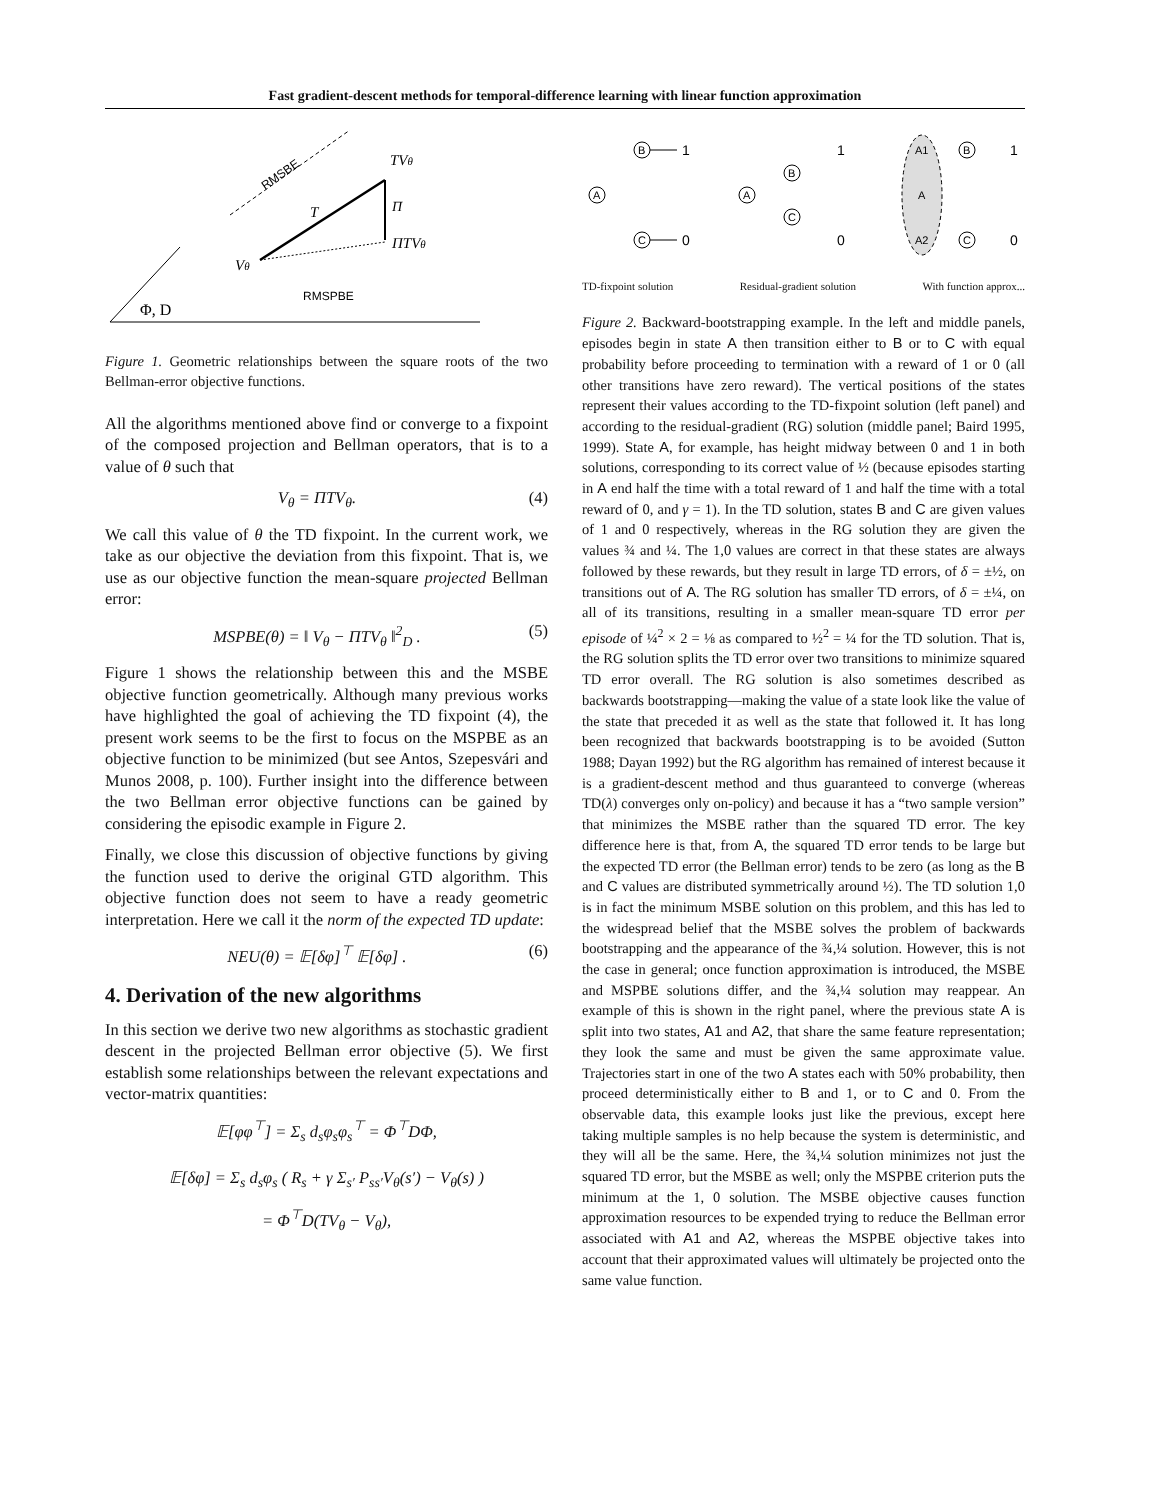Fast gradient-descent methods for temporal-difference learning with linear function approximation
Φ, D
RMSBE
RMSPBE
TVθ
Π
ΠTVθ
Vθ
T
Figure 1. Geometric relationships between the square roots of the two Bellman-error objective functions.
All the algorithms mentioned above find or converge to a fixpoint of the composed projection and Bellman operators, that is to a value of θ such that
V<sub>θ</sub> = ΠTV<sub>θ</sub>. (4)
We call this value of θ the TD fixpoint. In the current work, we take as our objective the deviation from this fixpoint. That is, we use as our objective function the mean-square projected Bellman error:
MSPBE(θ) = ‖ V<sub>θ</sub> − ΠTV<sub>θ</sub> ‖<sup>2</sup><sub>D</sub> . (5)
Figure 1 shows the relationship between this and the MSBE objective function geometrically. Although many previous works have highlighted the goal of achieving the TD fixpoint (4), the present work seems to be the first to focus on the MSPBE as an objective function to be minimized (but see Antos, Szepesvári and Munos 2008, p. 100). Further insight into the difference between the two Bellman error objective functions can be gained by considering the episodic example in Figure 2.
Finally, we close this discussion of objective functions by giving the function used to derive the original GTD algorithm. This objective function does not seem to have a ready geometric interpretation. Here we call it the norm of the expected TD update:
NEU(θ) = 𝔼[δφ]<sup>⊤</sup> 𝔼[δφ] . (6)
4. Derivation of the new algorithms
In this section we derive two new algorithms as stochastic gradient descent in the projected Bellman error objective (5). We first establish some relationships between the relevant expectations and vector-matrix quantities:
𝔼[φφ<sup>⊤</sup>] = Σ<sub>s</sub> d<sub>s</sub>φ<sub>s</sub>φ<sub>s</sub><sup>⊤</sup> = Φ<sup>⊤</sup>DΦ,
𝔼[δφ] = Σ<sub>s</sub> d<sub>s</sub>φ<sub>s</sub> ( R<sub>s</sub> + γ Σ<sub>s′</sub> P<sub>ss′</sub>V<sub>θ</sub>(s′) − V<sub>θ</sub>(s) )
= Φ<sup>⊤</sup>D(TV<sub>θ</sub> − V<sub>θ</sub>),
A
B
C
1
0
A
B
C
1
0
A
A1
A2
B
C
1
0
TD-fixpoint solution Residual-gradient solution With function approx...
Figure 2. Backward-bootstrapping example. In the left and middle panels, episodes begin in state A then transition either to B or to C with equal probability before proceeding to termination with a reward of 1 or 0 (all other transitions have zero reward). The vertical positions of the states represent their values according to the TD-fixpoint solution (left panel) and according to the residual-gradient (RG) solution (middle panel; Baird 1995, 1999). State A, for example, has height midway between 0 and 1 in both solutions, corresponding to its correct value of ½ (because episodes starting in A end half the time with a total reward of 1 and half the time with a total reward of 0, and γ = 1). In the TD solution, states B and C are given values of 1 and 0 respectively, whereas in the RG solution they are given the values ¾ and ¼. The 1,0 values are correct in that these states are always followed by these rewards, but they result in large TD errors, of δ = ±½, on transitions out of A. The RG solution has smaller TD errors, of δ = ±¼, on all of its transitions, resulting in a smaller mean-square TD error per episode of ¼<sup>2</sup> × 2 = ⅛ as compared to ½<sup>2</sup> = ¼ for the TD solution. That is, the RG solution splits the TD error over two transitions to minimize squared TD error overall. The RG solution is also sometimes described as backwards bootstrapping—making the value of a state look like the value of the state that preceded it as well as the state that followed it. It has long been recognized that backwards bootstrapping is to be avoided (Sutton 1988; Dayan 1992) but the RG algorithm has remained of interest because it is a gradient-descent method and thus guaranteed to converge (whereas TD(λ) converges only on-policy) and because it has a “two sample version” that minimizes the MSBE rather than the squared TD error. The key difference here is that, from A, the squared TD error tends to be large but the expected TD error (the Bellman error) tends to be zero (as long as the B and C values are distributed symmetrically around ½). The TD solution 1,0 is in fact the minimum MSBE solution on this problem, and this has led to the widespread belief that the MSBE solves the problem of backwards bootstrapping and the appearance of the ¾,¼ solution. However, this is not the case in general; once function approximation is introduced, the MSBE and MSPBE solutions differ, and the ¾,¼ solution may reappear. An example of this is shown in the right panel, where the previous state A is split into two states, A1 and A2, that share the same feature representation; they look the same and must be given the same approximate value. Trajectories start in one of the two A states each with 50% probability, then proceed deterministically either to B and 1, or to C and 0. From the observable data, this example looks just like the previous, except here taking multiple samples is no help because the system is deterministic, and they will all be the same. Here, the ¾,¼ solution minimizes not just the squared TD error, but the MSBE as well; only the MSPBE criterion puts the minimum at the 1, 0 solution. The MSBE objective causes function approximation resources to be expended trying to reduce the Bellman error associated with A1 and A2, whereas the MSPBE objective takes into account that their approximated values will ultimately be projected onto the same value function.